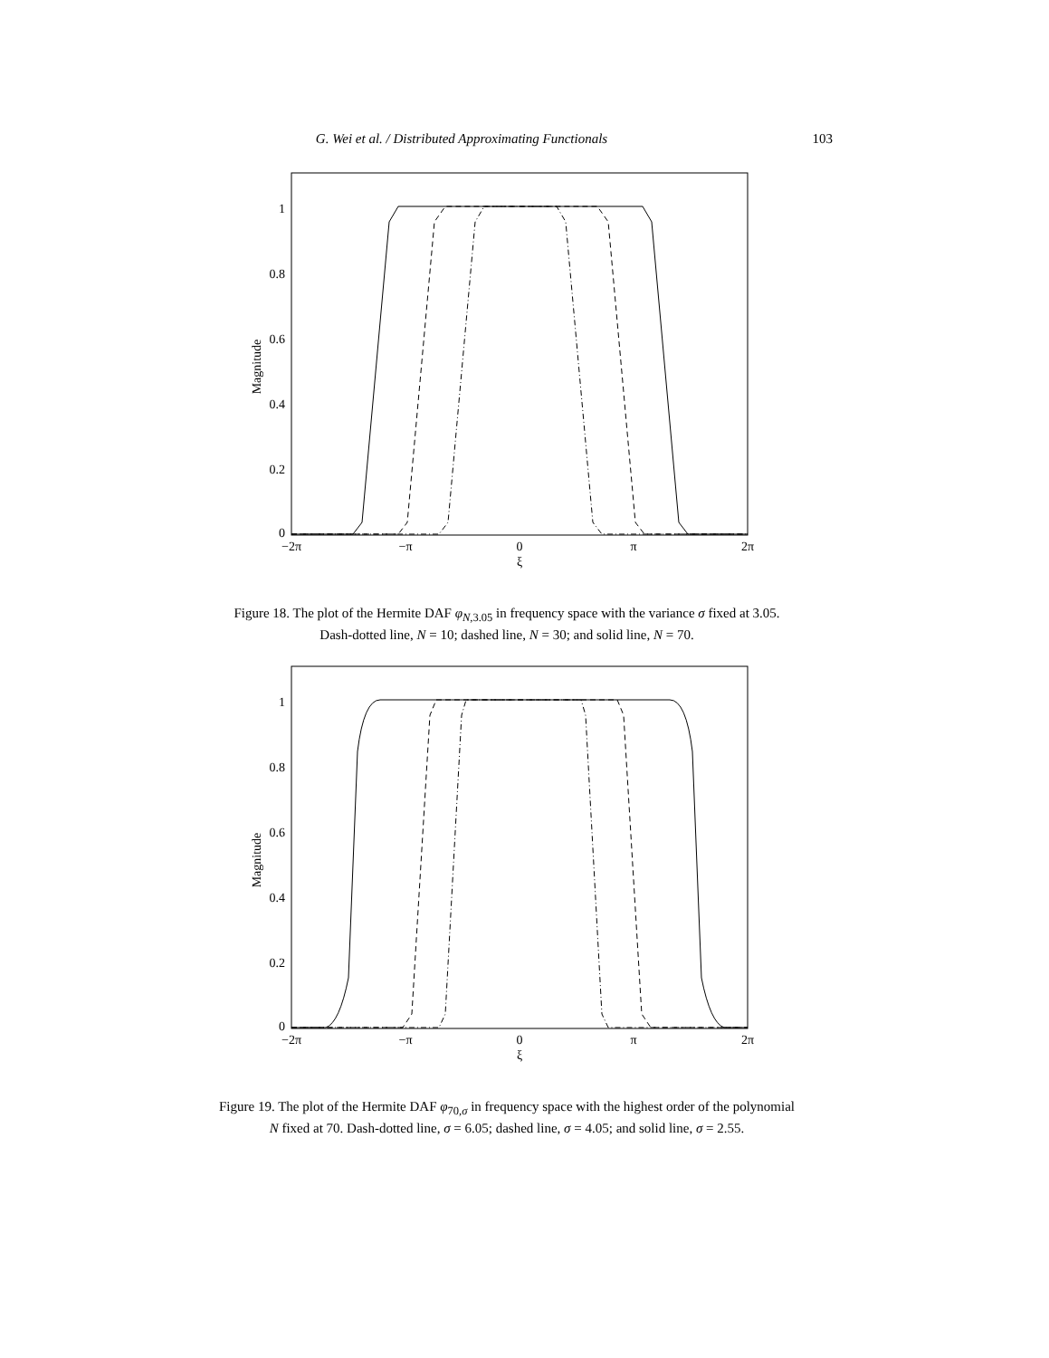G. Wei et al. / Distributed Approximating Functionals 103
1
0.8
0.6
0.4
0.2
0
Magnitude
−2π
−π
0
π
2π
ξ
Figure 18. The plot of the Hermite DAF φ<sub>N,3.05</sub> in frequency space with the variance σ fixed at 3.05.
Dash-dotted line, N = 10; dashed line, N = 30; and solid line, N = 70.
1
0.8
0.6
0.4
0.2
0
Magnitude
−2π
−π
0
π
2π
ξ
Figure 19. The plot of the Hermite DAF φ<sub>70,σ</sub> in frequency space with the highest order of the polynomial
N fixed at 70. Dash-dotted line, σ = 6.05; dashed line, σ = 4.05; and solid line, σ = 2.55.